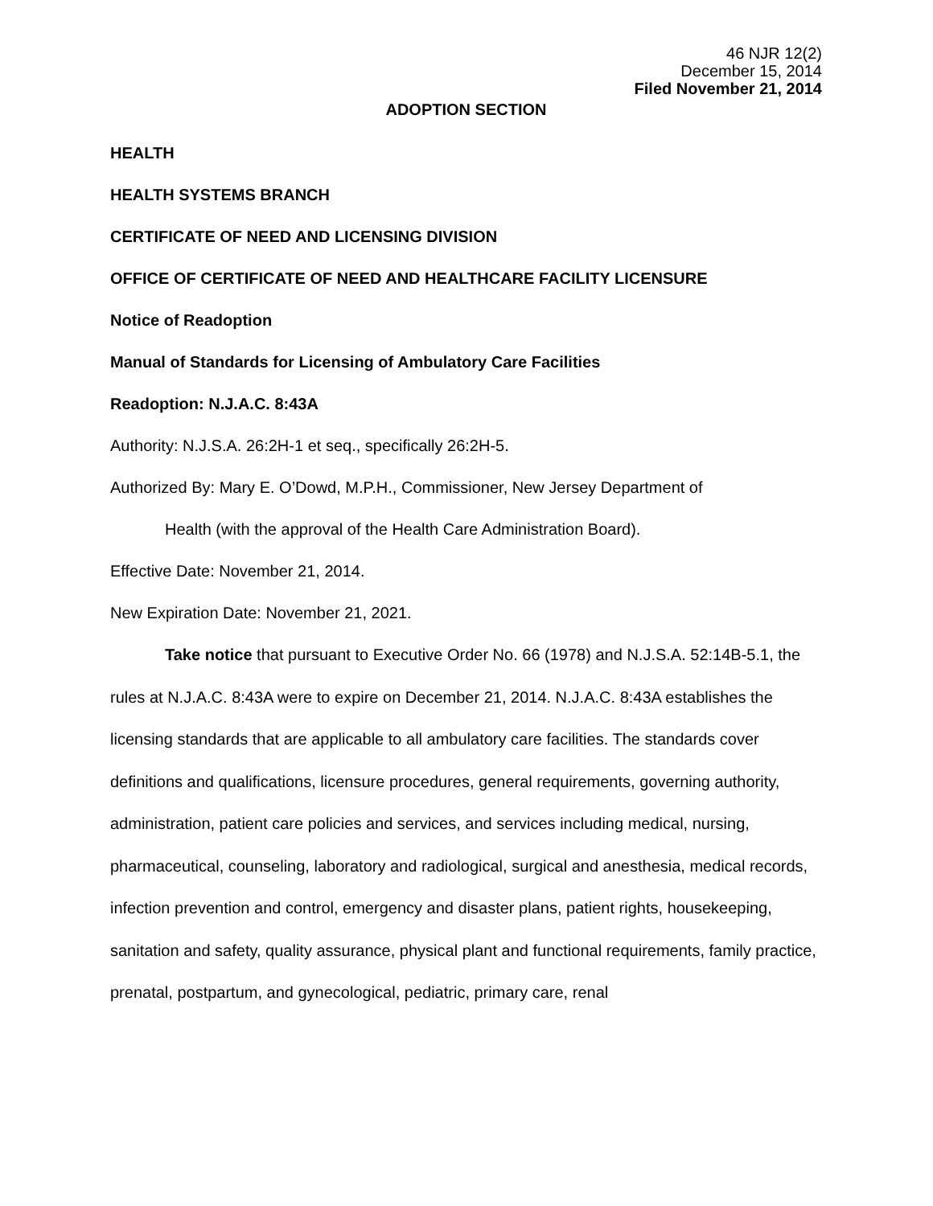46 NJR 12(2)
December 15, 2014
Filed November 21, 2014
ADOPTION SECTION
HEALTH
HEALTH SYSTEMS BRANCH
CERTIFICATE OF NEED AND LICENSING DIVISION
OFFICE OF CERTIFICATE OF NEED AND HEALTHCARE FACILITY LICENSURE
Notice of Readoption
Manual of Standards for Licensing of Ambulatory Care Facilities
Readoption: N.J.A.C. 8:43A
Authority: N.J.S.A. 26:2H-1 et seq., specifically 26:2H-5.
Authorized By: Mary E. O’Dowd, M.P.H., Commissioner, New Jersey Department of
Health (with the approval of the Health Care Administration Board).
Effective Date: November 21, 2014.
New Expiration Date: November 21, 2021.
Take notice that pursuant to Executive Order No. 66 (1978) and N.J.S.A. 52:14B-5.1, the rules at N.J.A.C. 8:43A were to expire on December 21, 2014. N.J.A.C. 8:43A establishes the licensing standards that are applicable to all ambulatory care facilities. The standards cover definitions and qualifications, licensure procedures, general requirements, governing authority, administration, patient care policies and services, and services including medical, nursing, pharmaceutical, counseling, laboratory and radiological, surgical and anesthesia, medical records, infection prevention and control, emergency and disaster plans, patient rights, housekeeping, sanitation and safety, quality assurance, physical plant and functional requirements, family practice, prenatal, postpartum, and gynecological, pediatric, primary care, renal